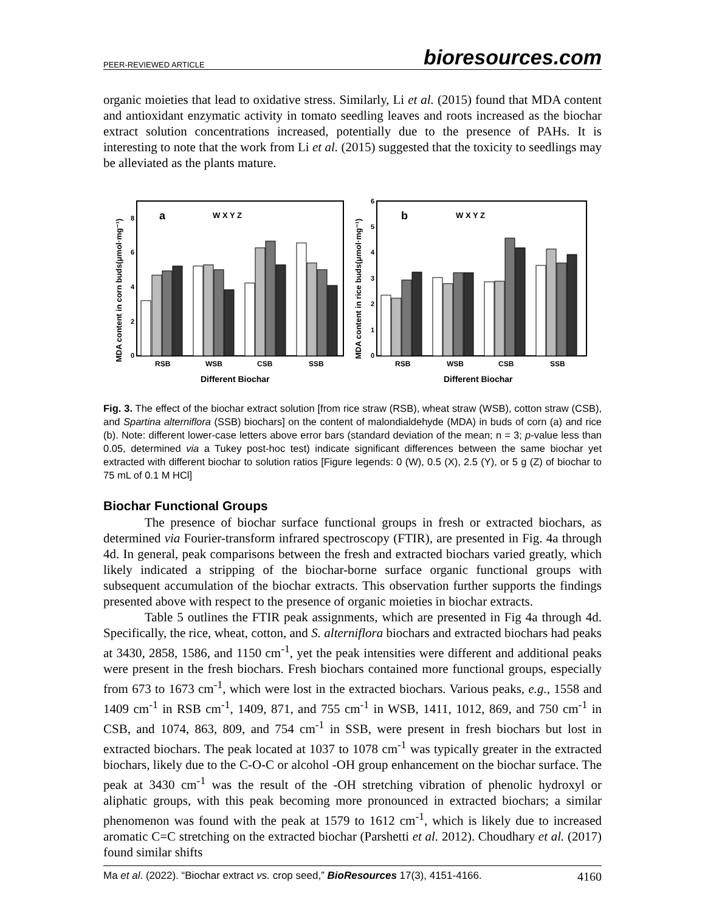PEER-REVIEWED ARTICLE bioresources.com
organic moieties that lead to oxidative stress. Similarly, Li et al. (2015) found that MDA content and antioxidant enzymatic activity in tomato seedling leaves and roots increased as the biochar extract solution concentrations increased, potentially due to the presence of PAHs. It is interesting to note that the work from Li et al. (2015) suggested that the toxicity to seedlings may be alleviated as the plants mature.
a
W X Y Z
0
2
4
6
8
RSB
WSB
CSB
SSB
Different Biochar
MDA content in corn buds(μmol·mg⁻¹)
b
W X Y Z
0
1
2
3
4
5
6
RSB
WSB
CSB
SSB
Different Biochar
MDA content in rice buds(μmol·mg⁻¹)
Fig. 3. The effect of the biochar extract solution [from rice straw (RSB), wheat straw (WSB), cotton straw (CSB), and Spartina alterniflora (SSB) biochars] on the content of malondialdehyde (MDA) in buds of corn (a) and rice (b). Note: different lower-case letters above error bars (standard deviation of the mean; n = 3; p-value less than 0.05, determined via a Tukey post-hoc test) indicate significant differences between the same biochar yet extracted with different biochar to solution ratios [Figure legends: 0 (W), 0.5 (X), 2.5 (Y), or 5 g (Z) of biochar to 75 mL of 0.1 M HCl]
Biochar Functional Groups
The presence of biochar surface functional groups in fresh or extracted biochars, as determined via Fourier-transform infrared spectroscopy (FTIR), are presented in Fig. 4a through 4d. In general, peak comparisons between the fresh and extracted biochars varied greatly, which likely indicated a stripping of the biochar-borne surface organic functional groups with subsequent accumulation of the biochar extracts. This observation further supports the findings presented above with respect to the presence of organic moieties in biochar extracts.
Table 5 outlines the FTIR peak assignments, which are presented in Fig 4a through 4d. Specifically, the rice, wheat, cotton, and S. alterniflora biochars and extracted biochars had peaks at 3430, 2858, 1586, and 1150 cm<sup>-1</sup>, yet the peak intensities were different and additional peaks were present in the fresh biochars. Fresh biochars contained more functional groups, especially from 673 to 1673 cm<sup>-1</sup>, which were lost in the extracted biochars. Various peaks, e.g., 1558 and 1409 cm<sup>-1</sup> in RSB cm<sup>-1</sup>, 1409, 871, and 755 cm<sup>-1</sup> in WSB, 1411, 1012, 869, and 750 cm<sup>-1</sup> in CSB, and 1074, 863, 809, and 754 cm<sup>-1</sup> in SSB, were present in fresh biochars but lost in extracted biochars. The peak located at 1037 to 1078 cm<sup>-1</sup> was typically greater in the extracted biochars, likely due to the C-O-C or alcohol -OH group enhancement on the biochar surface. The peak at 3430 cm<sup>-1</sup> was the result of the -OH stretching vibration of phenolic hydroxyl or aliphatic groups, with this peak becoming more pronounced in extracted biochars; a similar phenomenon was found with the peak at 1579 to 1612 cm<sup>-1</sup>, which is likely due to increased aromatic C=C stretching on the extracted biochar (Parshetti et al. 2012). Choudhary et al. (2017) found similar shifts
Ma et al. (2022). “Biochar extract vs. crop seed,” BioResources 17(3), 4151-4166. 4160